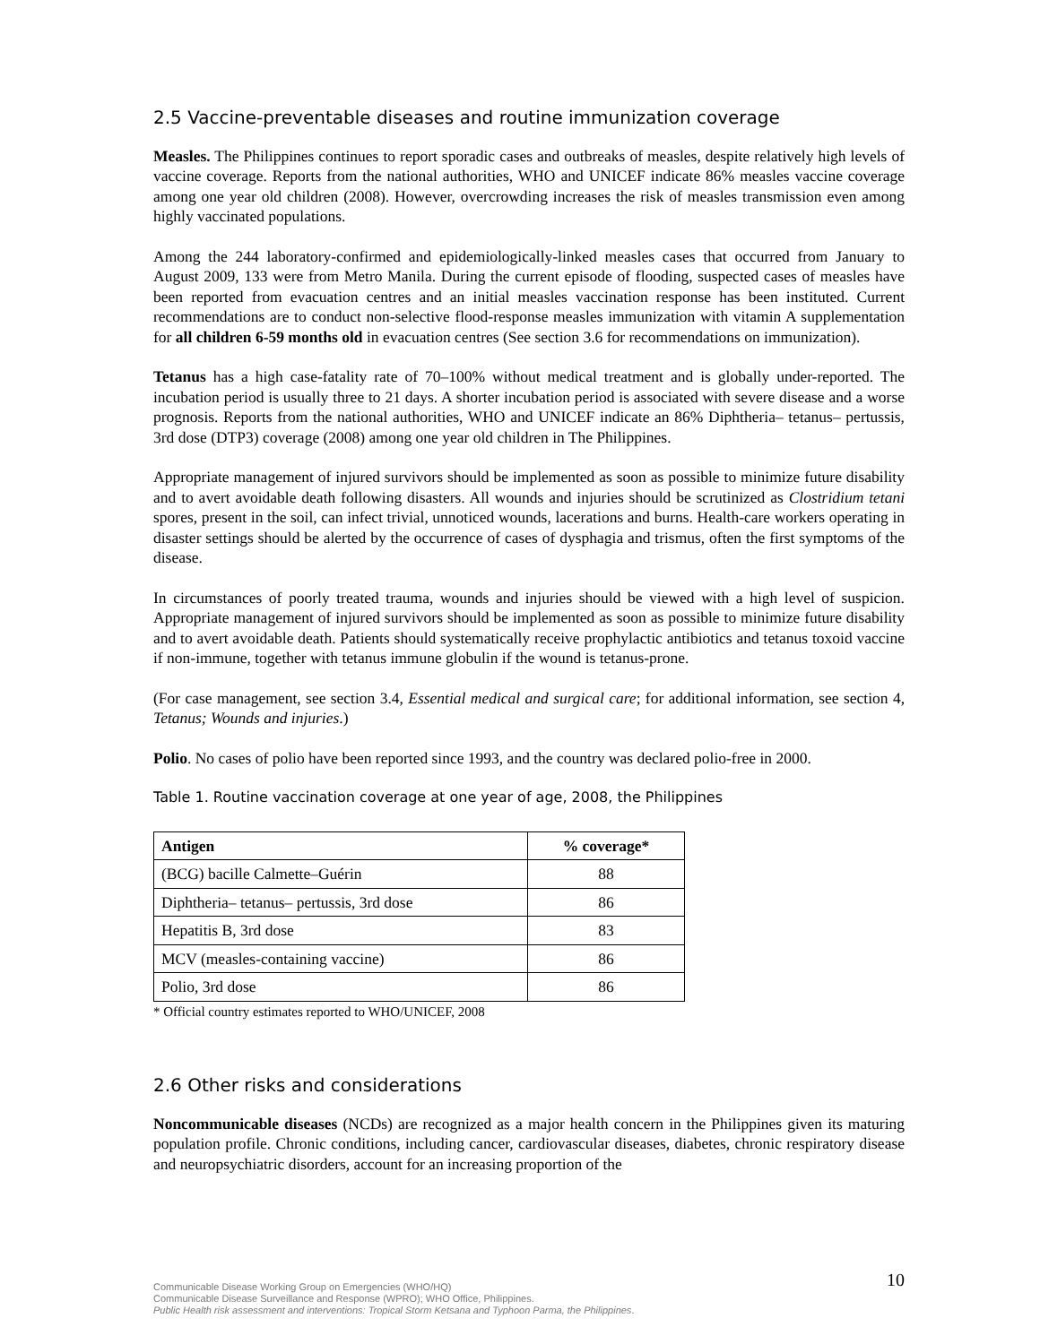2.5 Vaccine-preventable diseases and routine immunization coverage
Measles. The Philippines continues to report sporadic cases and outbreaks of measles, despite relatively high levels of vaccine coverage. Reports from the national authorities, WHO and UNICEF indicate 86% measles vaccine coverage among one year old children (2008). However, overcrowding increases the risk of measles transmission even among highly vaccinated populations.
Among the 244 laboratory-confirmed and epidemiologically-linked measles cases that occurred from January to August 2009, 133 were from Metro Manila. During the current episode of flooding, suspected cases of measles have been reported from evacuation centres and an initial measles vaccination response has been instituted. Current recommendations are to conduct non-selective flood-response measles immunization with vitamin A supplementation for all children 6-59 months old in evacuation centres (See section 3.6 for recommendations on immunization).
Tetanus has a high case-fatality rate of 70–100% without medical treatment and is globally under-reported. The incubation period is usually three to 21 days. A shorter incubation period is associated with severe disease and a worse prognosis. Reports from the national authorities, WHO and UNICEF indicate an 86% Diphtheria– tetanus– pertussis, 3rd dose (DTP3) coverage (2008) among one year old children in The Philippines.
Appropriate management of injured survivors should be implemented as soon as possible to minimize future disability and to avert avoidable death following disasters. All wounds and injuries should be scrutinized as Clostridium tetani spores, present in the soil, can infect trivial, unnoticed wounds, lacerations and burns. Health-care workers operating in disaster settings should be alerted by the occurrence of cases of dysphagia and trismus, often the first symptoms of the disease.
In circumstances of poorly treated trauma, wounds and injuries should be viewed with a high level of suspicion. Appropriate management of injured survivors should be implemented as soon as possible to minimize future disability and to avert avoidable death. Patients should systematically receive prophylactic antibiotics and tetanus toxoid vaccine if non-immune, together with tetanus immune globulin if the wound is tetanus-prone.
(For case management, see section 3.4, Essential medical and surgical care; for additional information, see section 4, Tetanus; Wounds and injuries.)
Polio. No cases of polio have been reported since 1993, and the country was declared polio-free in 2000.
Table 1. Routine vaccination coverage at one year of age, 2008, the Philippines
| Antigen | % coverage* |
| --- | --- |
| (BCG) bacille Calmette–Guérin | 88 |
| Diphtheria– tetanus– pertussis, 3rd dose | 86 |
| Hepatitis B, 3rd dose | 83 |
| MCV (measles-containing vaccine) | 86 |
| Polio, 3rd dose | 86 |
* Official country estimates reported to WHO/UNICEF, 2008
2.6 Other risks and considerations
Noncommunicable diseases (NCDs) are recognized as a major health concern in the Philippines given its maturing population profile. Chronic conditions, including cancer, cardiovascular diseases, diabetes, chronic respiratory disease and neuropsychiatric disorders, account for an increasing proportion of the
Communicable Disease Working Group on Emergencies (WHO/HQ)
Communicable Disease Surveillance and Response (WPRO); WHO Office, Philippines.
Public Health risk assessment and interventions: Tropical Storm Ketsana and Typhoon Parma, the Philippines.
10